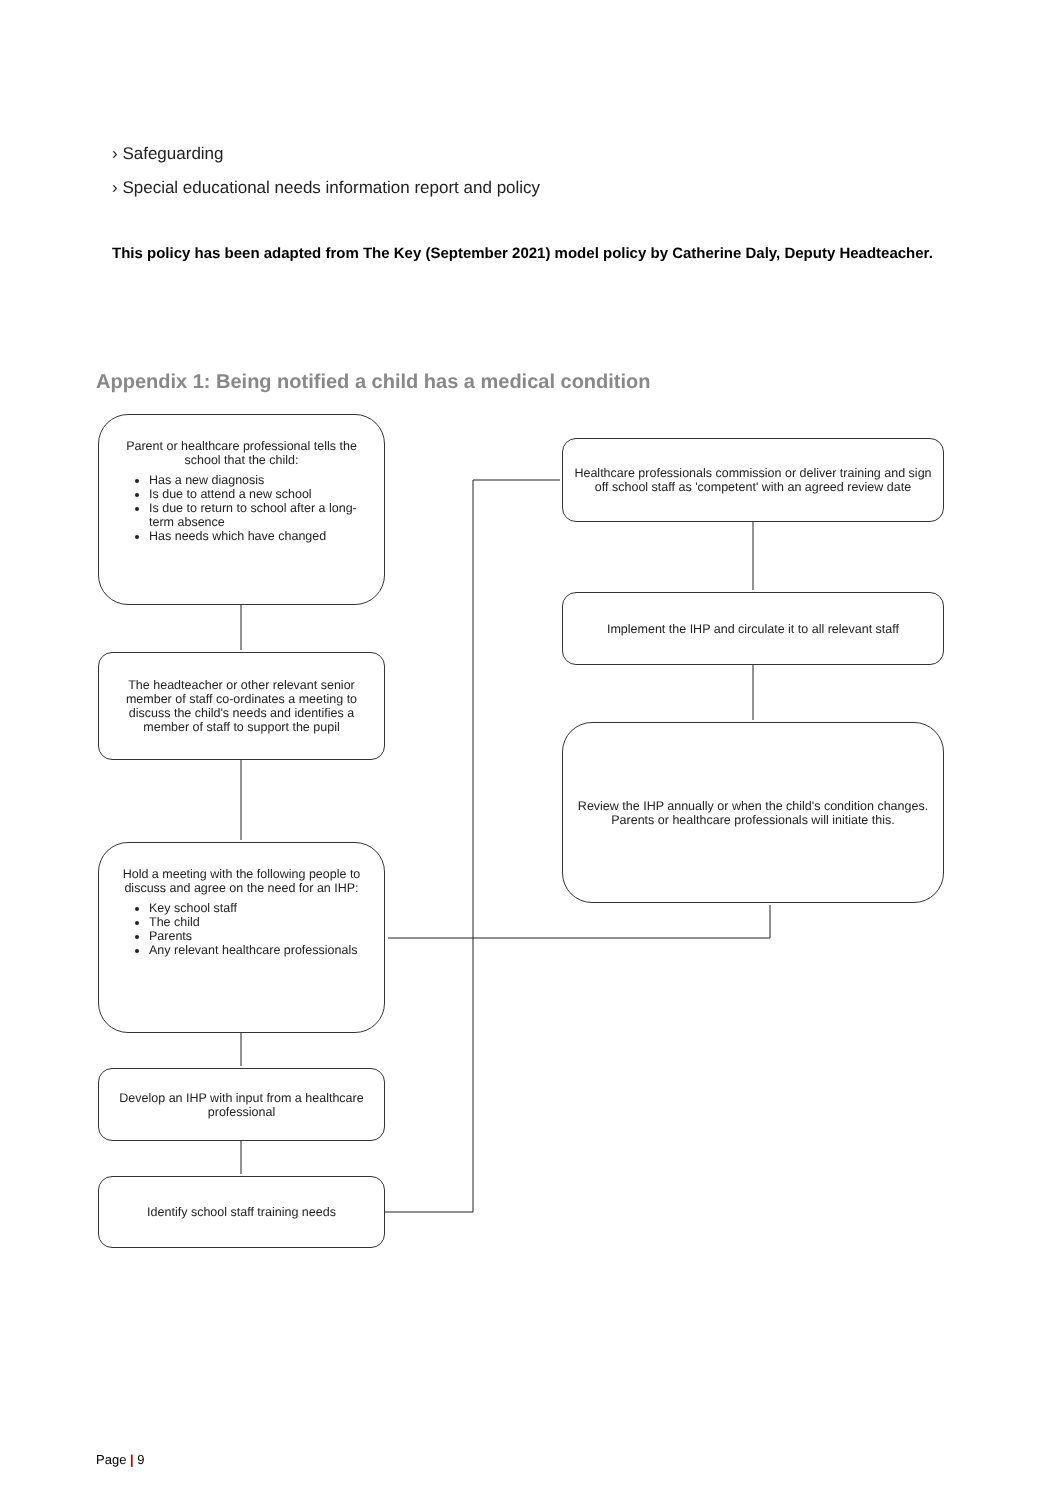› Safeguarding
› Special educational needs information report and policy
This policy has been adapted from The Key (September 2021) model policy by Catherine Daly, Deputy Headteacher.
Appendix 1: Being notified a child has a medical condition
Parent or healthcare professional tells the school that the child:
Has a new diagnosis
Is due to attend a new school
Is due to return to school after a long-term absence
Has needs which have changed
The headteacher or other relevant senior member of staff co-ordinates a meeting to discuss the child's needs and identifies a member of staff to support the pupil
Hold a meeting with the following people to discuss and agree on the need for an IHP:
Key school staff
The child
Parents
Any relevant healthcare professionals
Develop an IHP with input from a healthcare professional
Identify school staff training needs
Healthcare professionals commission or deliver training and sign off school staff as 'competent' with an agreed review date
Implement the IHP and circulate it to all relevant staff
Review the IHP annually or when the child's condition changes. Parents or healthcare professionals will initiate this.
Page | 9